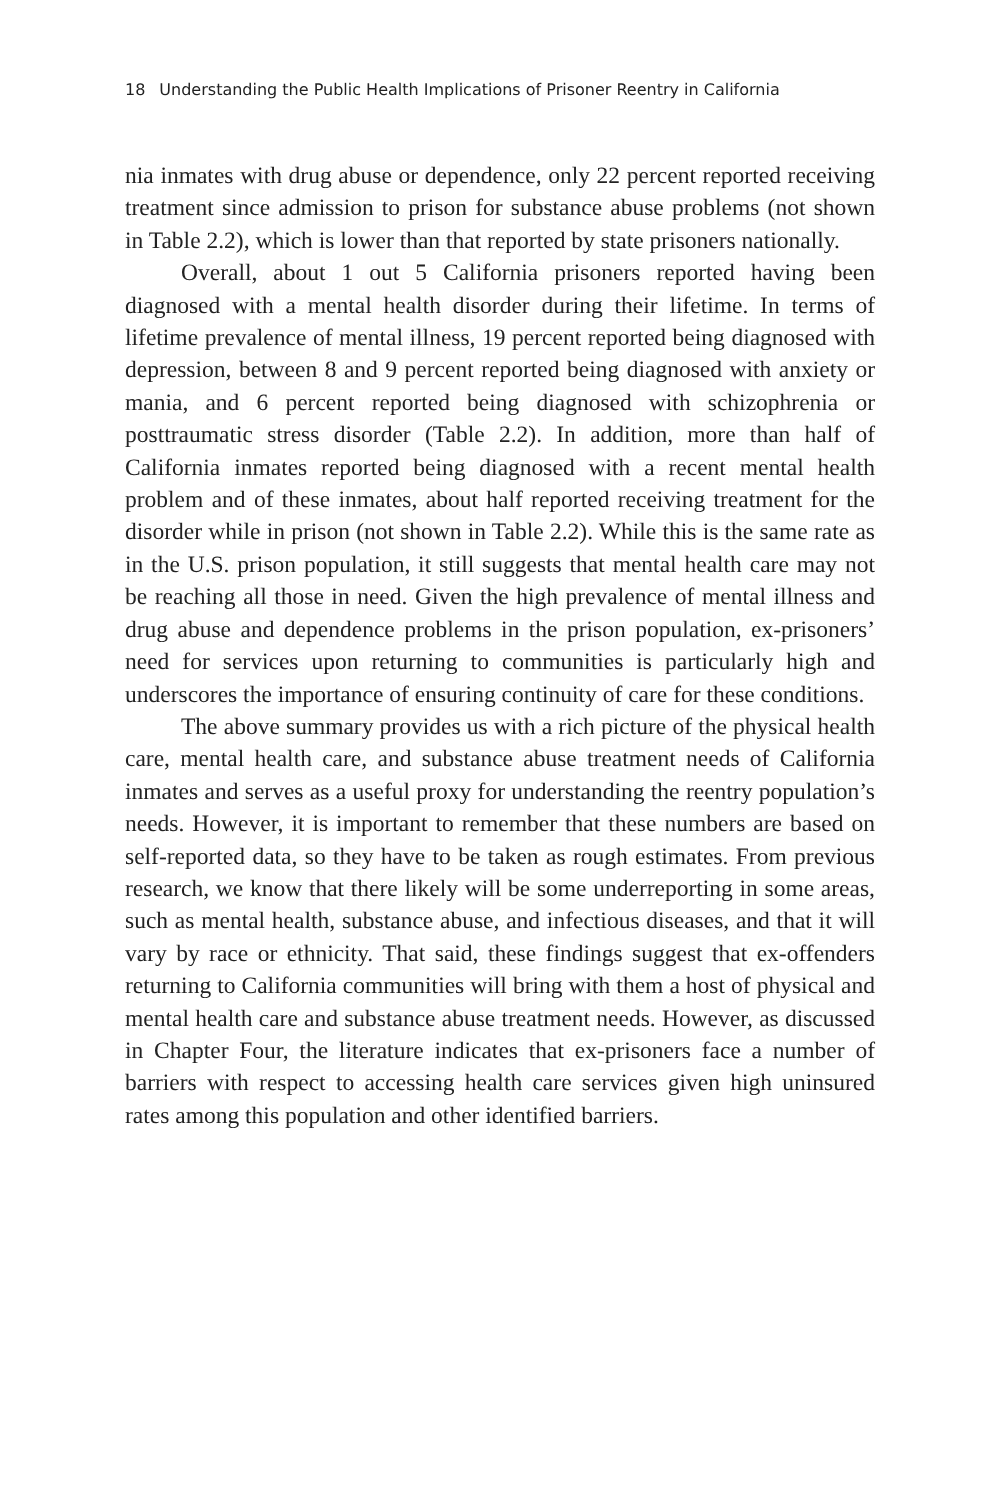18 Understanding the Public Health Implications of Prisoner Reentry in California
nia inmates with drug abuse or dependence, only 22 percent reported receiving treatment since admission to prison for substance abuse problems (not shown in Table 2.2), which is lower than that reported by state prisoners nationally.
Overall, about 1 out 5 California prisoners reported having been diagnosed with a mental health disorder during their lifetime. In terms of lifetime prevalence of mental illness, 19 percent reported being diagnosed with depression, between 8 and 9 percent reported being diagnosed with anxiety or mania, and 6 percent reported being diagnosed with schizophrenia or posttraumatic stress disorder (Table 2.2). In addition, more than half of California inmates reported being diagnosed with a recent mental health problem and of these inmates, about half reported receiving treatment for the disorder while in prison (not shown in Table 2.2). While this is the same rate as in the U.S. prison population, it still suggests that mental health care may not be reaching all those in need. Given the high prevalence of mental illness and drug abuse and dependence problems in the prison population, ex-prisoners’ need for services upon returning to communities is particularly high and underscores the importance of ensuring continuity of care for these conditions.
The above summary provides us with a rich picture of the physical health care, mental health care, and substance abuse treatment needs of California inmates and serves as a useful proxy for understanding the reentry population’s needs. However, it is important to remember that these numbers are based on self-reported data, so they have to be taken as rough estimates. From previous research, we know that there likely will be some underreporting in some areas, such as mental health, substance abuse, and infectious diseases, and that it will vary by race or ethnicity. That said, these findings suggest that ex-offenders returning to California communities will bring with them a host of physical and mental health care and substance abuse treatment needs. However, as discussed in Chapter Four, the literature indicates that ex-prisoners face a number of barriers with respect to accessing health care services given high uninsured rates among this population and other identified barriers.